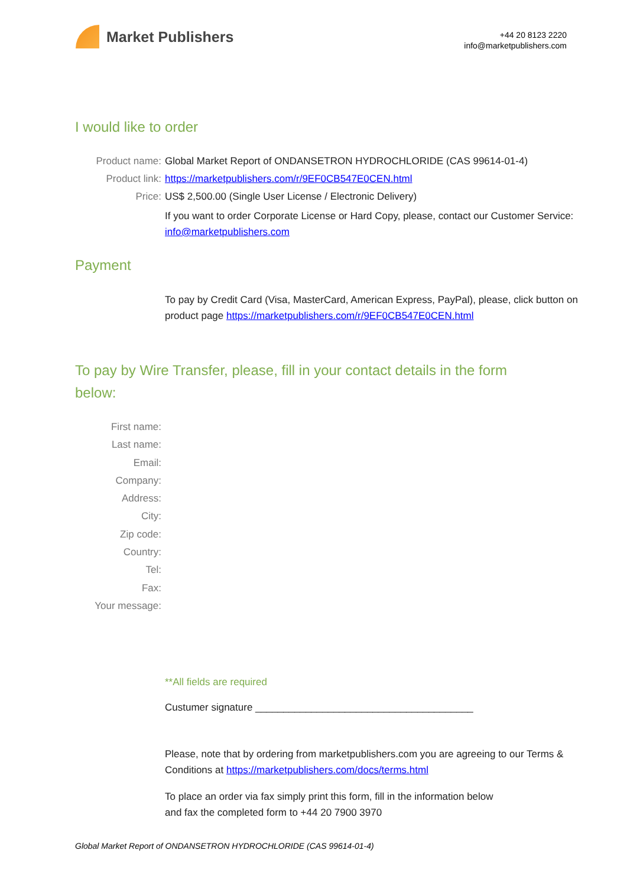Market Publishers
+44 20 8123 2220
info@marketpublishers.com
I would like to order
Product name: Global Market Report of ONDANSETRON HYDROCHLORIDE (CAS 99614-01-4)
Product link: https://marketpublishers.com/r/9EF0CB547E0CEN.html
Price: US$ 2,500.00 (Single User License / Electronic Delivery)
If you want to order Corporate License or Hard Copy, please, contact our Customer Service:
info@marketpublishers.com
Payment
To pay by Credit Card (Visa, MasterCard, American Express, PayPal), please, click button on product page https://marketpublishers.com/r/9EF0CB547E0CEN.html
To pay by Wire Transfer, please, fill in your contact details in the form below:
First name:
Last name:
Email:
Company:
Address:
City:
Zip code:
Country:
Tel:
Fax:
Your message:
**All fields are required
Custumer signature _______________________________________
Please, note that by ordering from marketpublishers.com you are agreeing to our Terms & Conditions at https://marketpublishers.com/docs/terms.html
To place an order via fax simply print this form, fill in the information below
and fax the completed form to +44 20 7900 3970
Global Market Report of ONDANSETRON HYDROCHLORIDE (CAS 99614-01-4)